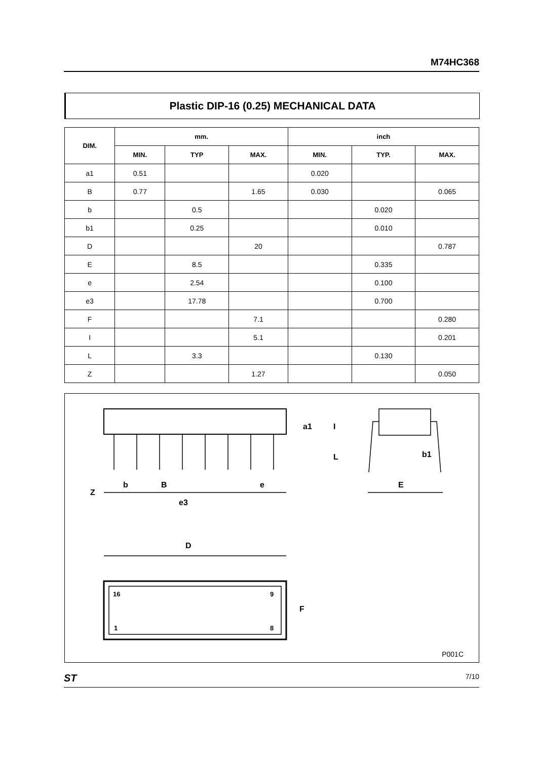M74HC368
Plastic DIP-16 (0.25) MECHANICAL DATA
| DIM. | mm. | | | inch | | |
| --- | --- | --- | --- | --- | --- | --- |
| | MIN. | TYP | MAX. | MIN. | TYP. | MAX. |
| a1 | 0.51 | | | 0.020 | | |
| B | 0.77 | | 1.65 | 0.030 | | 0.065 |
| b | | 0.5 | | | 0.020 | |
| b1 | | 0.25 | | | 0.010 | |
| D | | | 20 | | | 0.787 |
| E | | 8.5 | | | 0.335 | |
| e | | 2.54 | | | 0.100 | |
| e3 | | 17.78 | | | 0.700 | |
| F | | | 7.1 | | | 0.280 |
| I | | | 5.1 | | | 0.201 |
| L | | 3.3 | | | 0.130 | |
| Z | | | 1.27 | | | 0.050 |
Z
b
B
e
e3
E
b1
a1
I
L
D
F
16
9
1
8
P001C
ST 7/10